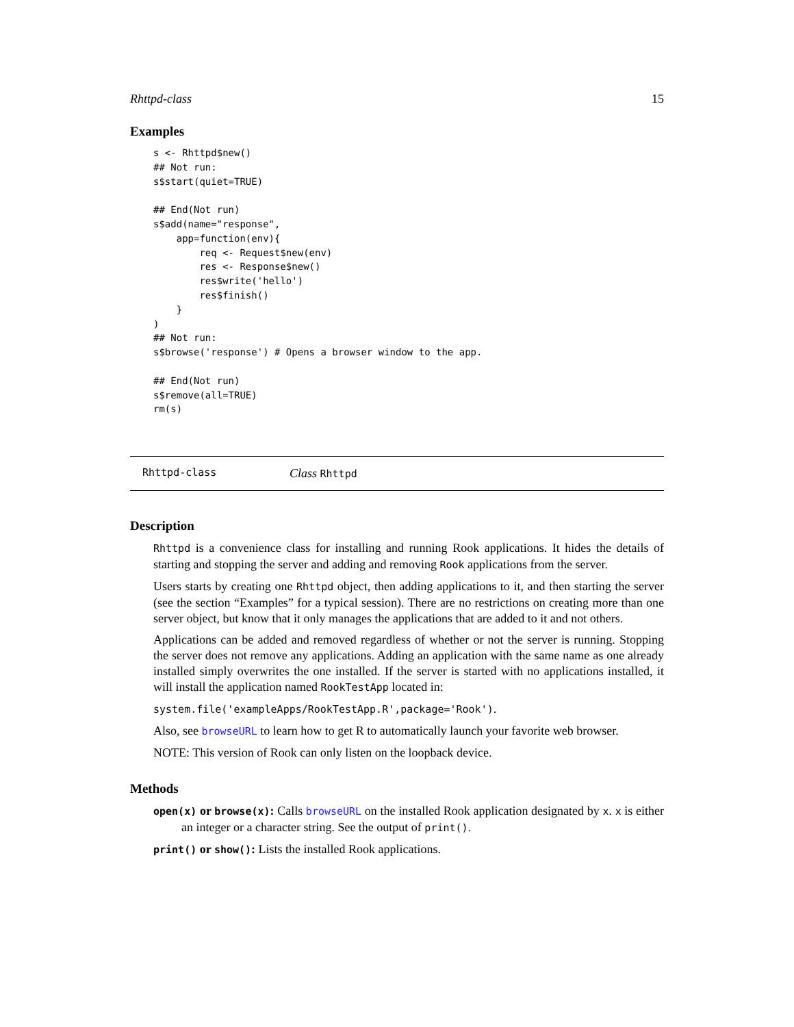Rhttpd-class 15
Examples
s <- Rhttpd$new()
## Not run:
s$start(quiet=TRUE)

## End(Not run)
s$add(name="response",
    app=function(env){
        req <- Request$new(env)
        res <- Response$new()
        res$write('hello')
        res$finish()
    }
)
## Not run:
s$browse('response') # Opens a browser window to the app.

## End(Not run)
s$remove(all=TRUE)
rm(s)
Rhttpd-class Class Rhttpd
Description
Rhttpd is a convenience class for installing and running Rook applications. It hides the details of starting and stopping the server and adding and removing Rook applications from the server.
Users starts by creating one Rhttpd object, then adding applications to it, and then starting the server (see the section “Examples” for a typical session). There are no restrictions on creating more than one server object, but know that it only manages the applications that are added to it and not others.
Applications can be added and removed regardless of whether or not the server is running. Stopping the server does not remove any applications. Adding an application with the same name as one already installed simply overwrites the one installed. If the server is started with no applications installed, it will install the application named RookTestApp located in:
system.file('exampleApps/RookTestApp.R',package='Rook').
Also, see browseURL to learn how to get R to automatically launch your favorite web browser.
NOTE: This version of Rook can only listen on the loopback device.
Methods
open(x) or browse(x): Calls browseURL on the installed Rook application designated by x. x is either an integer or a character string. See the output of print().
print() or show(): Lists the installed Rook applications.